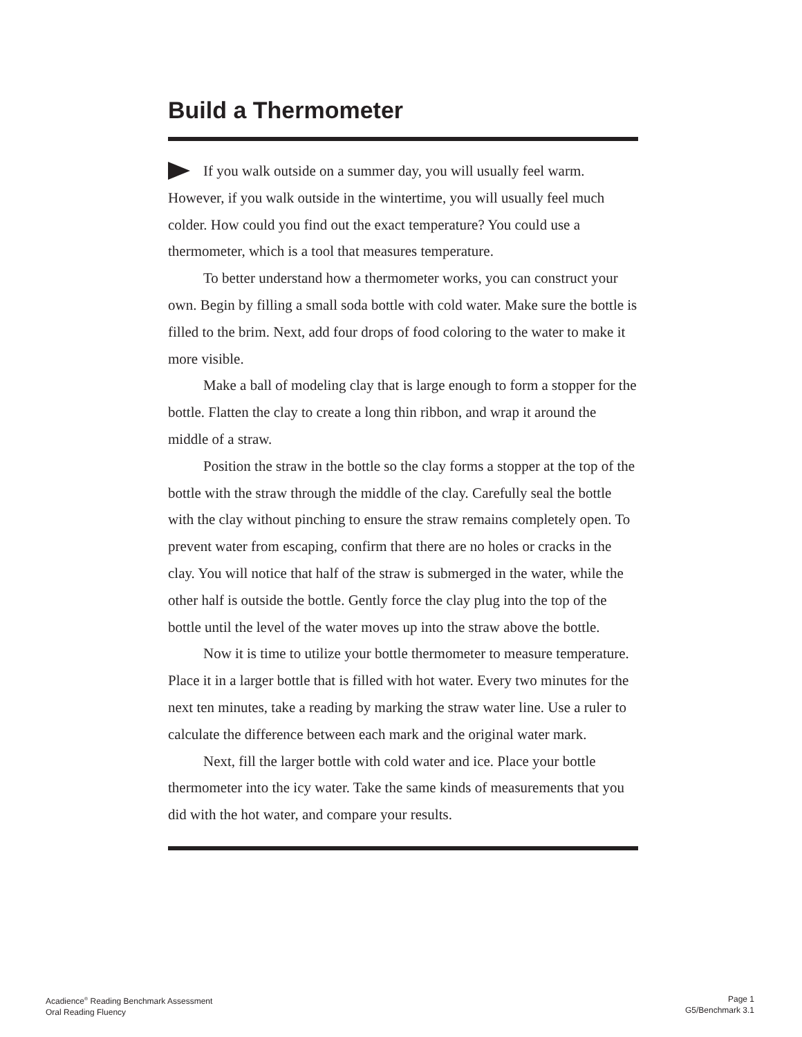Build a Thermometer
If you walk outside on a summer day, you will usually feel warm. However, if you walk outside in the wintertime, you will usually feel much colder. How could you find out the exact temperature? You could use a thermometer, which is a tool that measures temperature.
To better understand how a thermometer works, you can construct your own. Begin by filling a small soda bottle with cold water. Make sure the bottle is filled to the brim. Next, add four drops of food coloring to the water to make it more visible.
Make a ball of modeling clay that is large enough to form a stopper for the bottle. Flatten the clay to create a long thin ribbon, and wrap it around the middle of a straw.
Position the straw in the bottle so the clay forms a stopper at the top of the bottle with the straw through the middle of the clay. Carefully seal the bottle with the clay without pinching to ensure the straw remains completely open. To prevent water from escaping, confirm that there are no holes or cracks in the clay. You will notice that half of the straw is submerged in the water, while the other half is outside the bottle. Gently force the clay plug into the top of the bottle until the level of the water moves up into the straw above the bottle.
Now it is time to utilize your bottle thermometer to measure temperature. Place it in a larger bottle that is filled with hot water. Every two minutes for the next ten minutes, take a reading by marking the straw water line. Use a ruler to calculate the difference between each mark and the original water mark.
Next, fill the larger bottle with cold water and ice. Place your bottle thermometer into the icy water. Take the same kinds of measurements that you did with the hot water, and compare your results.
Acadience<sup>®</sup> Reading Benchmark Assessment
Oral Reading Fluency
Page 1
G5/Benchmark 3.1